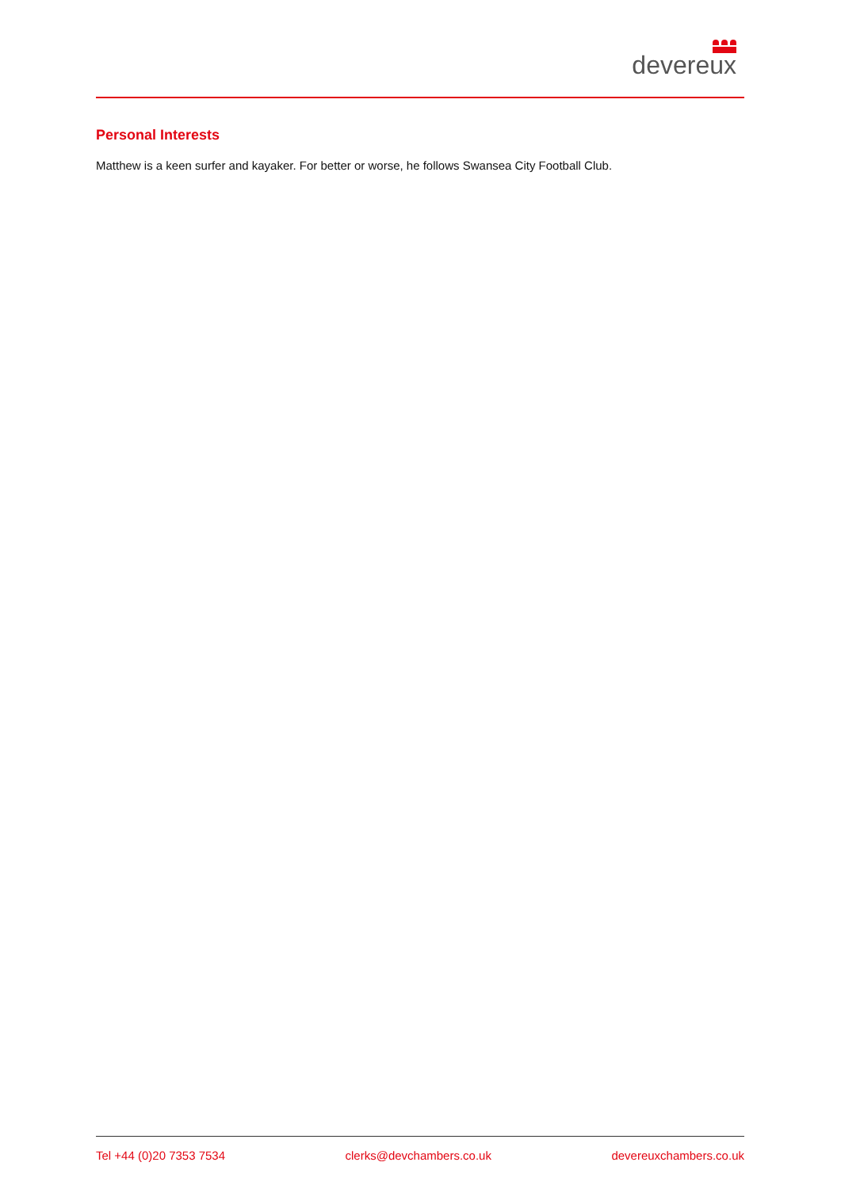devereux
Personal Interests
Matthew is a keen surfer and kayaker. For better or worse, he follows Swansea City Football Club.
Tel +44 (0)20 7353 7534 clerks@devchambers.co.uk devereuxchambers.co.uk